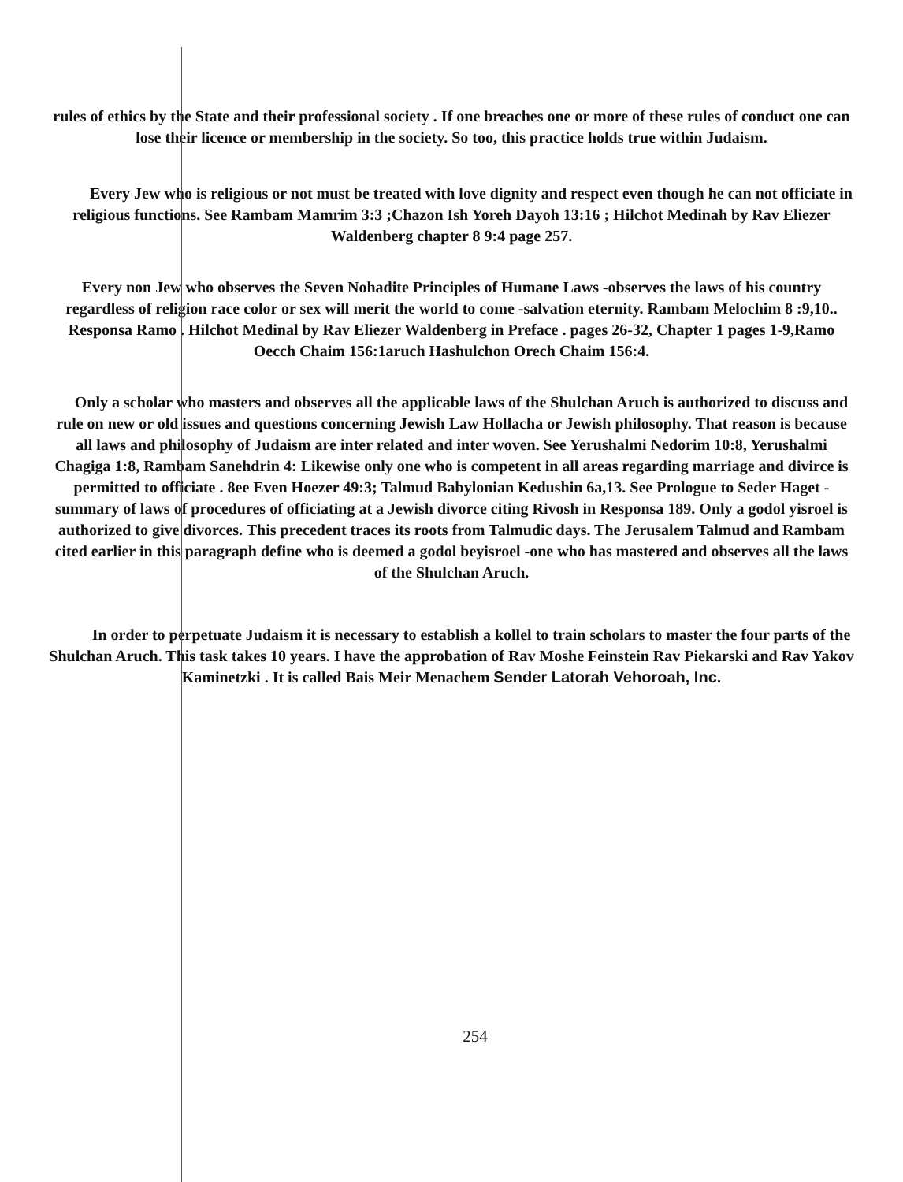rules of ethics by the State and their professional society . If one breaches one or more of these rules of conduct one can lose their licence or membership in the society. So too, this practice holds true within Judaism.
Every Jew who is religious or not must be treated with love dignity and respect even though he can not officiate in religious functions. See Rambam Mamrim 3:3 ;Chazon Ish Yoreh Dayoh 13:16 ; Hilchot Medinah by Rav Eliezer Waldenberg chapter 8 9:4 page 257.
Every non Jew who observes the Seven Nohadite Principles of Humane Laws -observes the laws of his country regardless of religion race color or sex will merit the world to come -salvation eternity. Rambam Melochim 8 :9,10.. Responsa Ramo . Hilchot Medinal by Rav Eliezer Waldenberg in Preface . pages 26-32, Chapter 1 pages 1-9,Ramo Oecch Chaim 156:1aruch Hashulchon Orech Chaim 156:4.
Only a scholar who masters and observes all the applicable laws of the Shulchan Aruch is authorized to discuss and rule on new or old issues and questions concerning Jewish Law Hollacha or Jewish philosophy. That reason is because all laws and philosophy of Judaism are inter related and inter woven. See Yerushalmi Nedorim 10:8, Yerushalmi Chagiga 1:8, Rambam Sanehdrin 4: Likewise only one who is competent in all areas regarding marriage and divirce is permitted to officiate . 8ee Even Hoezer 49:3; Talmud Babylonian Kedushin 6a,13. See Prologue to Seder Haget - summary of laws of procedures of officiating at a Jewish divorce citing Rivosh in Responsa 189. Only a godol yisroel is authorized to give divorces. This precedent traces its roots from Talmudic days. The Jerusalem Talmud and Rambam cited earlier in this paragraph define who is deemed a godol beyisroel -one who has mastered and observes all the laws of the Shulchan Aruch.
In order to perpetuate Judaism it is necessary to establish a kollel to train scholars to master the four parts of the Shulchan Aruch. This task takes 10 years. I have the approbation of Rav Moshe Feinstein Rav Piekarski and Rav Yakov Kaminetzki . It is called Bais Meir Menachem Sender Latorah Vehoroah, Inc.
254